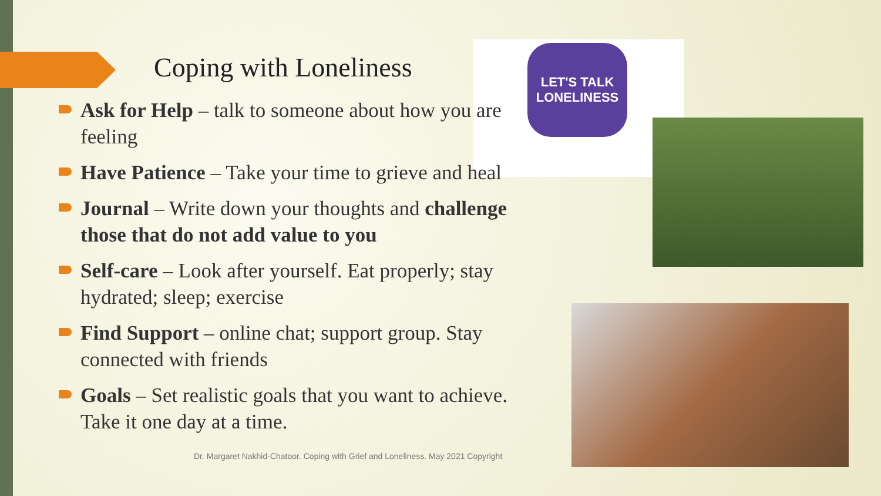LET'S TALK
LONELINESS
Coping with Loneliness
Ask for Help – talk to someone about how you are feeling
Have Patience – Take your time to grieve and heal
Journal – Write down your thoughts and challenge those that do not add value to you
Self-care – Look after yourself. Eat properly; stay hydrated; sleep; exercise
Find Support – online chat; support group. Stay connected with friends
Goals – Set realistic goals that you want to achieve. Take it one day at a time.
Dr. Margaret Nakhid-Chatoor. Coping with Grief and Loneliness. May 2021 Copyright